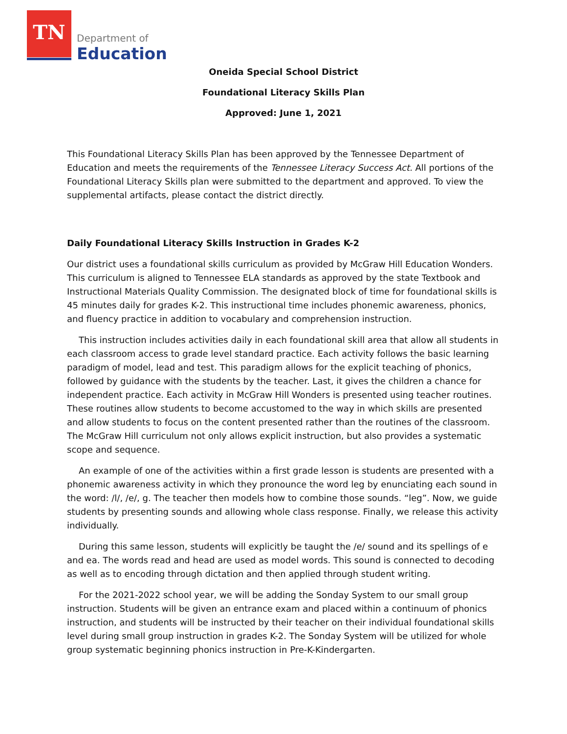TN
Department of
Education
Oneida Special School District
Foundational Literacy Skills Plan
Approved: June 1, 2021
This Foundational Literacy Skills Plan has been approved by the Tennessee Department of Education and meets the requirements of the Tennessee Literacy Success Act. All portions of the Foundational Literacy Skills plan were submitted to the department and approved. To view the supplemental artifacts, please contact the district directly.
Daily Foundational Literacy Skills Instruction in Grades K-2
Our district uses a foundational skills curriculum as provided by McGraw Hill Education Wonders. This curriculum is aligned to Tennessee ELA standards as approved by the state Textbook and Instructional Materials Quality Commission. The designated block of time for foundational skills is 45 minutes daily for grades K-2. This instructional time includes phonemic awareness, phonics, and fluency practice in addition to vocabulary and comprehension instruction.
This instruction includes activities daily in each foundational skill area that allow all students in each classroom access to grade level standard practice. Each activity follows the basic learning paradigm of model, lead and test. This paradigm allows for the explicit teaching of phonics, followed by guidance with the students by the teacher. Last, it gives the children a chance for independent practice. Each activity in McGraw Hill Wonders is presented using teacher routines. These routines allow students to become accustomed to the way in which skills are presented and allow students to focus on the content presented rather than the routines of the classroom. The McGraw Hill curriculum not only allows explicit instruction, but also provides a systematic scope and sequence.
An example of one of the activities within a first grade lesson is students are presented with a phonemic awareness activity in which they pronounce the word leg by enunciating each sound in the word: /l/, /e/, g. The teacher then models how to combine those sounds. “leg”. Now, we guide students by presenting sounds and allowing whole class response. Finally, we release this activity individually.
During this same lesson, students will explicitly be taught the /e/ sound and its spellings of e and ea. The words read and head are used as model words. This sound is connected to decoding as well as to encoding through dictation and then applied through student writing.
For the 2021-2022 school year, we will be adding the Sonday System to our small group instruction. Students will be given an entrance exam and placed within a continuum of phonics instruction, and students will be instructed by their teacher on their individual foundational skills level during small group instruction in grades K-2. The Sonday System will be utilized for whole group systematic beginning phonics instruction in Pre-K-Kindergarten.